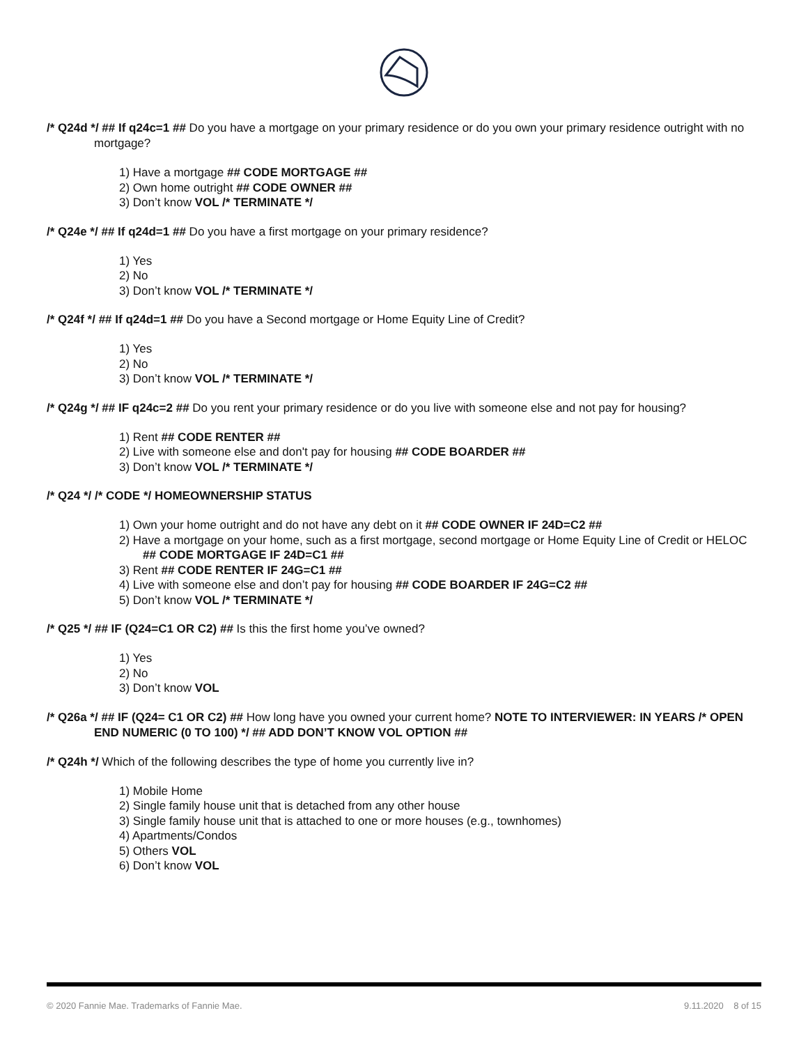/* Q24d */ ## If q24c=1 ## Do you have a mortgage on your primary residence or do you own your primary residence outright with no mortgage?
1) Have a mortgage ## CODE MORTGAGE ##
2) Own home outright ## CODE OWNER ##
3) Don’t know VOL /* TERMINATE */
/* Q24e */ ## If q24d=1 ## Do you have a first mortgage on your primary residence?
1) Yes
2) No
3) Don’t know VOL /* TERMINATE */
/* Q24f */ ## If q24d=1 ## Do you have a Second mortgage or Home Equity Line of Credit?
1) Yes
2) No
3) Don’t know VOL /* TERMINATE */
/* Q24g */ ## IF q24c=2 ## Do you rent your primary residence or do you live with someone else and not pay for housing?
1) Rent ## CODE RENTER ##
2) Live with someone else and don't pay for housing ## CODE BOARDER ##
3) Don’t know VOL /* TERMINATE */
/* Q24 */ /* CODE */ HOMEOWNERSHIP STATUS
1) Own your home outright and do not have any debt on it ## CODE OWNER IF 24D=C2 ##
2) Have a mortgage on your home, such as a first mortgage, second mortgage or Home Equity Line of Credit or HELOC ## CODE MORTGAGE IF 24D=C1 ##
3) Rent ## CODE RENTER IF 24G=C1 ##
4) Live with someone else and don’t pay for housing ## CODE BOARDER IF 24G=C2 ##
5) Don’t know VOL /* TERMINATE */
/* Q25 */ ## IF (Q24=C1 OR C2) ## Is this the first home you’ve owned?
1) Yes
2) No
3) Don’t know VOL
/* Q26a */ ## IF (Q24= C1 OR C2) ## How long have you owned your current home? NOTE TO INTERVIEWER: IN YEARS /* OPEN END NUMERIC (0 TO 100) */ ## ADD DON’T KNOW VOL OPTION ##
/* Q24h */ Which of the following describes the type of home you currently live in?
1) Mobile Home
2) Single family house unit that is detached from any other house
3) Single family house unit that is attached to one or more houses (e.g., townhomes)
4) Apartments/Condos
5) Others VOL
6) Don’t know VOL
© 2020 Fannie Mae. Trademarks of Fannie Mae. 9.11.2020 8 of 15